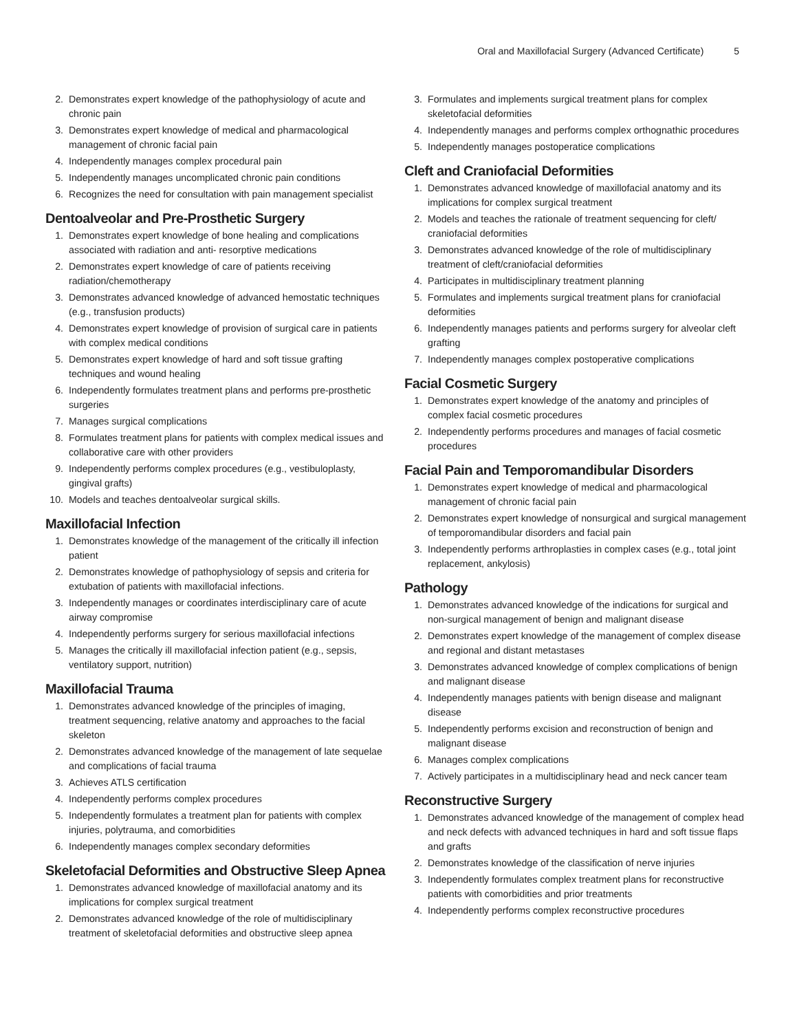Oral and Maxillofacial Surgery (Advanced Certificate) 5
2. Demonstrates expert knowledge of the pathophysiology of acute and chronic pain
3. Demonstrates expert knowledge of medical and pharmacological management of chronic facial pain
4. Independently manages complex procedural pain
5. Independently manages uncomplicated chronic pain conditions
6. Recognizes the need for consultation with pain management specialist
Dentoalveolar and Pre-Prosthetic Surgery
1. Demonstrates expert knowledge of bone healing and complications associated with radiation and anti- resorptive medications
2. Demonstrates expert knowledge of care of patients receiving radiation/chemotherapy
3. Demonstrates advanced knowledge of advanced hemostatic techniques (e.g., transfusion products)
4. Demonstrates expert knowledge of provision of surgical care in patients with complex medical conditions
5. Demonstrates expert knowledge of hard and soft tissue grafting techniques and wound healing
6. Independently formulates treatment plans and performs pre-prosthetic surgeries
7. Manages surgical complications
8. Formulates treatment plans for patients with complex medical issues and collaborative care with other providers
9. Independently performs complex procedures (e.g., vestibuloplasty, gingival grafts)
10. Models and teaches dentoalveolar surgical skills.
Maxillofacial Infection
1. Demonstrates knowledge of the management of the critically ill infection patient
2. Demonstrates knowledge of pathophysiology of sepsis and criteria for extubation of patients with maxillofacial infections.
3. Independently manages or coordinates interdisciplinary care of acute airway compromise
4. Independently performs surgery for serious maxillofacial infections
5. Manages the critically ill maxillofacial infection patient (e.g., sepsis, ventilatory support, nutrition)
Maxillofacial Trauma
1. Demonstrates advanced knowledge of the principles of imaging, treatment sequencing, relative anatomy and approaches to the facial skeleton
2. Demonstrates advanced knowledge of the management of late sequelae and complications of facial trauma
3. Achieves ATLS certification
4. Independently performs complex procedures
5. Independently formulates a treatment plan for patients with complex injuries, polytrauma, and comorbidities
6. Independently manages complex secondary deformities
Skeletofacial Deformities and Obstructive Sleep Apnea
1. Demonstrates advanced knowledge of maxillofacial anatomy and its implications for complex surgical treatment
2. Demonstrates advanced knowledge of the role of multidisciplinary treatment of skeletofacial deformities and obstructive sleep apnea
3. Formulates and implements surgical treatment plans for complex skeletofacial deformities
4. Independently manages and performs complex orthognathic procedures
5. Independently manages postoperatice complications
Cleft and Craniofacial Deformities
1. Demonstrates advanced knowledge of maxillofacial anatomy and its implications for complex surgical treatment
2. Models and teaches the rationale of treatment sequencing for cleft/ craniofacial deformities
3. Demonstrates advanced knowledge of the role of multidisciplinary treatment of cleft/craniofacial deformities
4. Participates in multidisciplinary treatment planning
5. Formulates and implements surgical treatment plans for craniofacial deformities
6. Independently manages patients and performs surgery for alveolar cleft grafting
7. Independently manages complex postoperative complications
Facial Cosmetic Surgery
1. Demonstrates expert knowledge of the anatomy and principles of complex facial cosmetic procedures
2. Independently performs procedures and manages of facial cosmetic procedures
Facial Pain and Temporomandibular Disorders
1. Demonstrates expert knowledge of medical and pharmacological management of chronic facial pain
2. Demonstrates expert knowledge of nonsurgical and surgical management of temporomandibular disorders and facial pain
3. Independently performs arthroplasties in complex cases (e.g., total joint replacement, ankylosis)
Pathology
1. Demonstrates advanced knowledge of the indications for surgical and non-surgical management of benign and malignant disease
2. Demonstrates expert knowledge of the management of complex disease and regional and distant metastases
3. Demonstrates advanced knowledge of complex complications of benign and malignant disease
4. Independently manages patients with benign disease and malignant disease
5. Independently performs excision and reconstruction of benign and malignant disease
6. Manages complex complications
7. Actively participates in a multidisciplinary head and neck cancer team
Reconstructive Surgery
1. Demonstrates advanced knowledge of the management of complex head and neck defects with advanced techniques in hard and soft tissue flaps and grafts
2. Demonstrates knowledge of the classification of nerve injuries
3. Independently formulates complex treatment plans for reconstructive patients with comorbidities and prior treatments
4. Independently performs complex reconstructive procedures